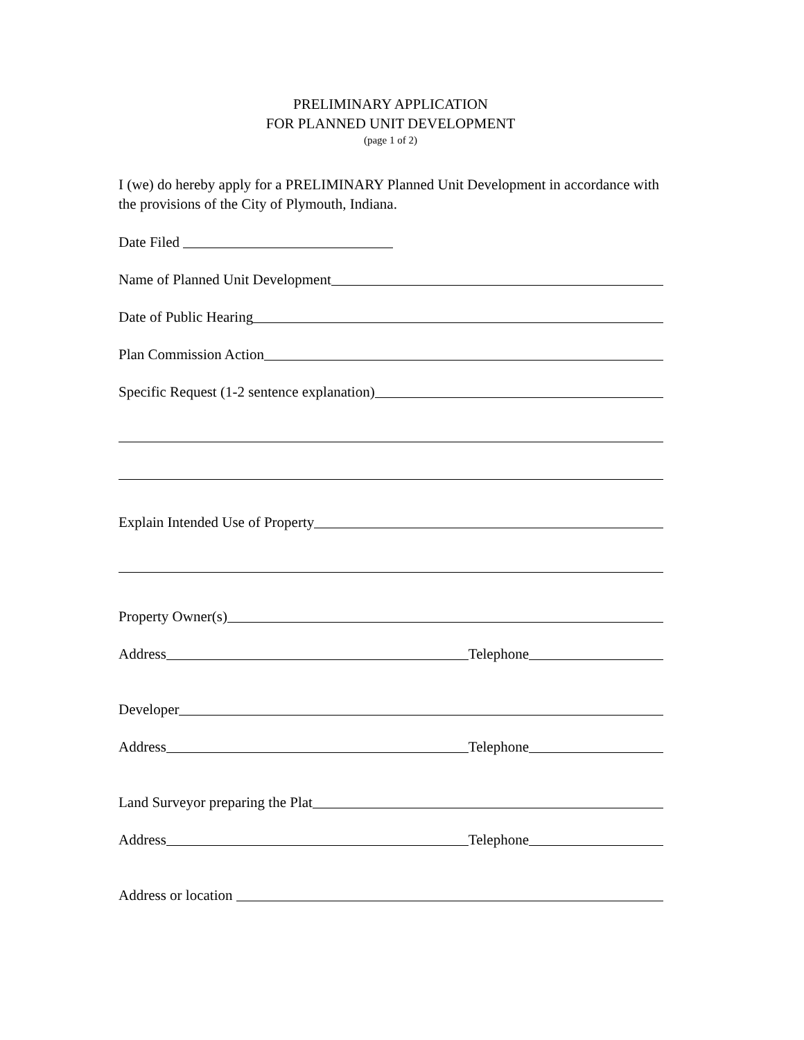PRELIMINARY APPLICATION
FOR PLANNED UNIT DEVELOPMENT
(page 1 of 2)
I (we) do hereby apply for a PRELIMINARY Planned Unit Development in accordance with the provisions of the City of Plymouth, Indiana.
Date Filed
Name of Planned Unit Development
Date of Public Hearing
Plan Commission Action
Specific Request (1-2 sentence explanation)
Explain Intended Use of Property
Property Owner(s)
Address
Telephone
Developer
Address
Telephone
Land Surveyor preparing the Plat
Address
Telephone
Address or location